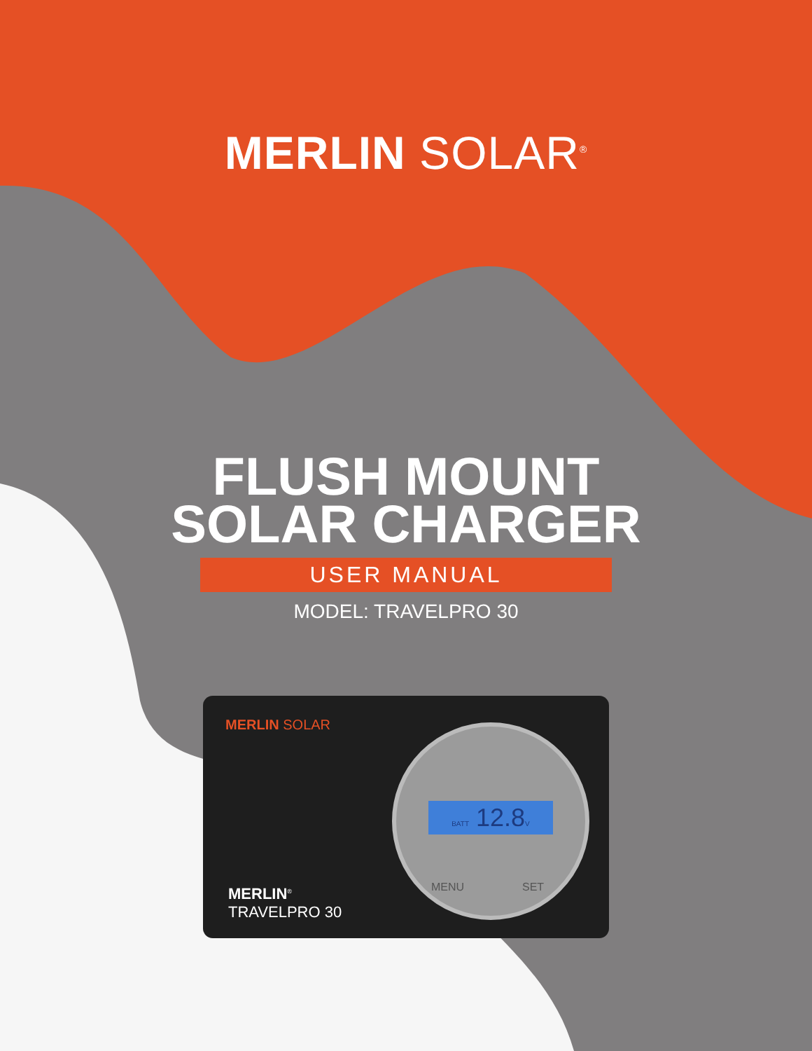MERLIN SOLAR<sup>®</sup>
FLUSH MOUNT
SOLAR CHARGER
USER MANUAL
MODEL: TRAVELPRO 30
MERLIN SOLAR
BATT 12.8V
MENU SET
MERLIN<sup>®</sup>
TRAVELPRO 30